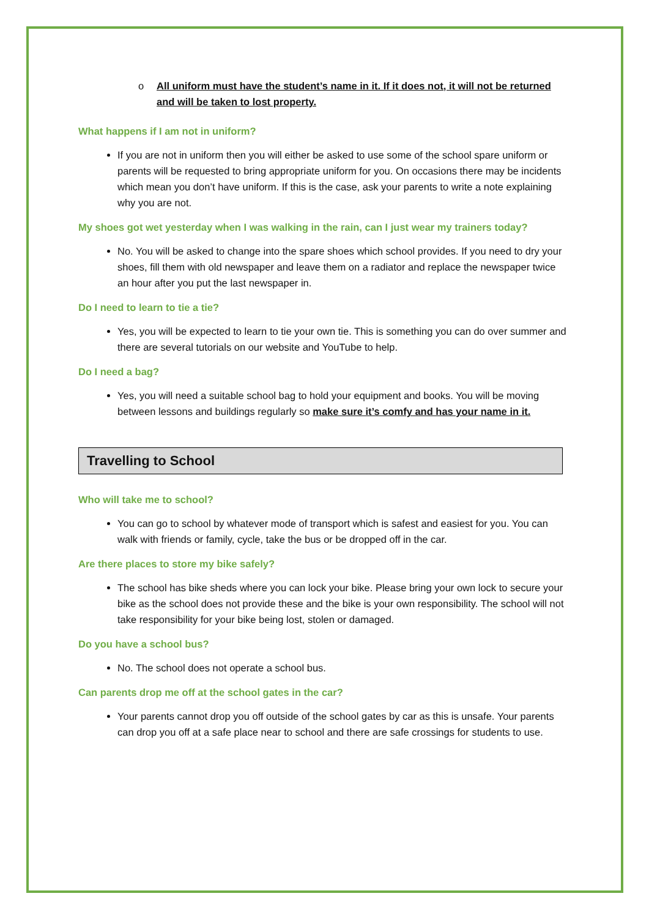o All uniform must have the student’s name in it. If it does not, it will not be returned and will be taken to lost property.
What happens if I am not in uniform?
If you are not in uniform then you will either be asked to use some of the school spare uniform or parents will be requested to bring appropriate uniform for you. On occasions there may be incidents which mean you don’t have uniform. If this is the case, ask your parents to write a note explaining why you are not.
My shoes got wet yesterday when I was walking in the rain, can I just wear my trainers today?
No. You will be asked to change into the spare shoes which school provides. If you need to dry your shoes, fill them with old newspaper and leave them on a radiator and replace the newspaper twice an hour after you put the last newspaper in.
Do I need to learn to tie a tie?
Yes, you will be expected to learn to tie your own tie. This is something you can do over summer and there are several tutorials on our website and YouTube to help.
Do I need a bag?
Yes, you will need a suitable school bag to hold your equipment and books. You will be moving between lessons and buildings regularly so make sure it’s comfy and has your name in it.
Travelling to School
Who will take me to school?
You can go to school by whatever mode of transport which is safest and easiest for you. You can walk with friends or family, cycle, take the bus or be dropped off in the car.
Are there places to store my bike safely?
The school has bike sheds where you can lock your bike. Please bring your own lock to secure your bike as the school does not provide these and the bike is your own responsibility. The school will not take responsibility for your bike being lost, stolen or damaged.
Do you have a school bus?
No. The school does not operate a school bus.
Can parents drop me off at the school gates in the car?
Your parents cannot drop you off outside of the school gates by car as this is unsafe. Your parents can drop you off at a safe place near to school and there are safe crossings for students to use.